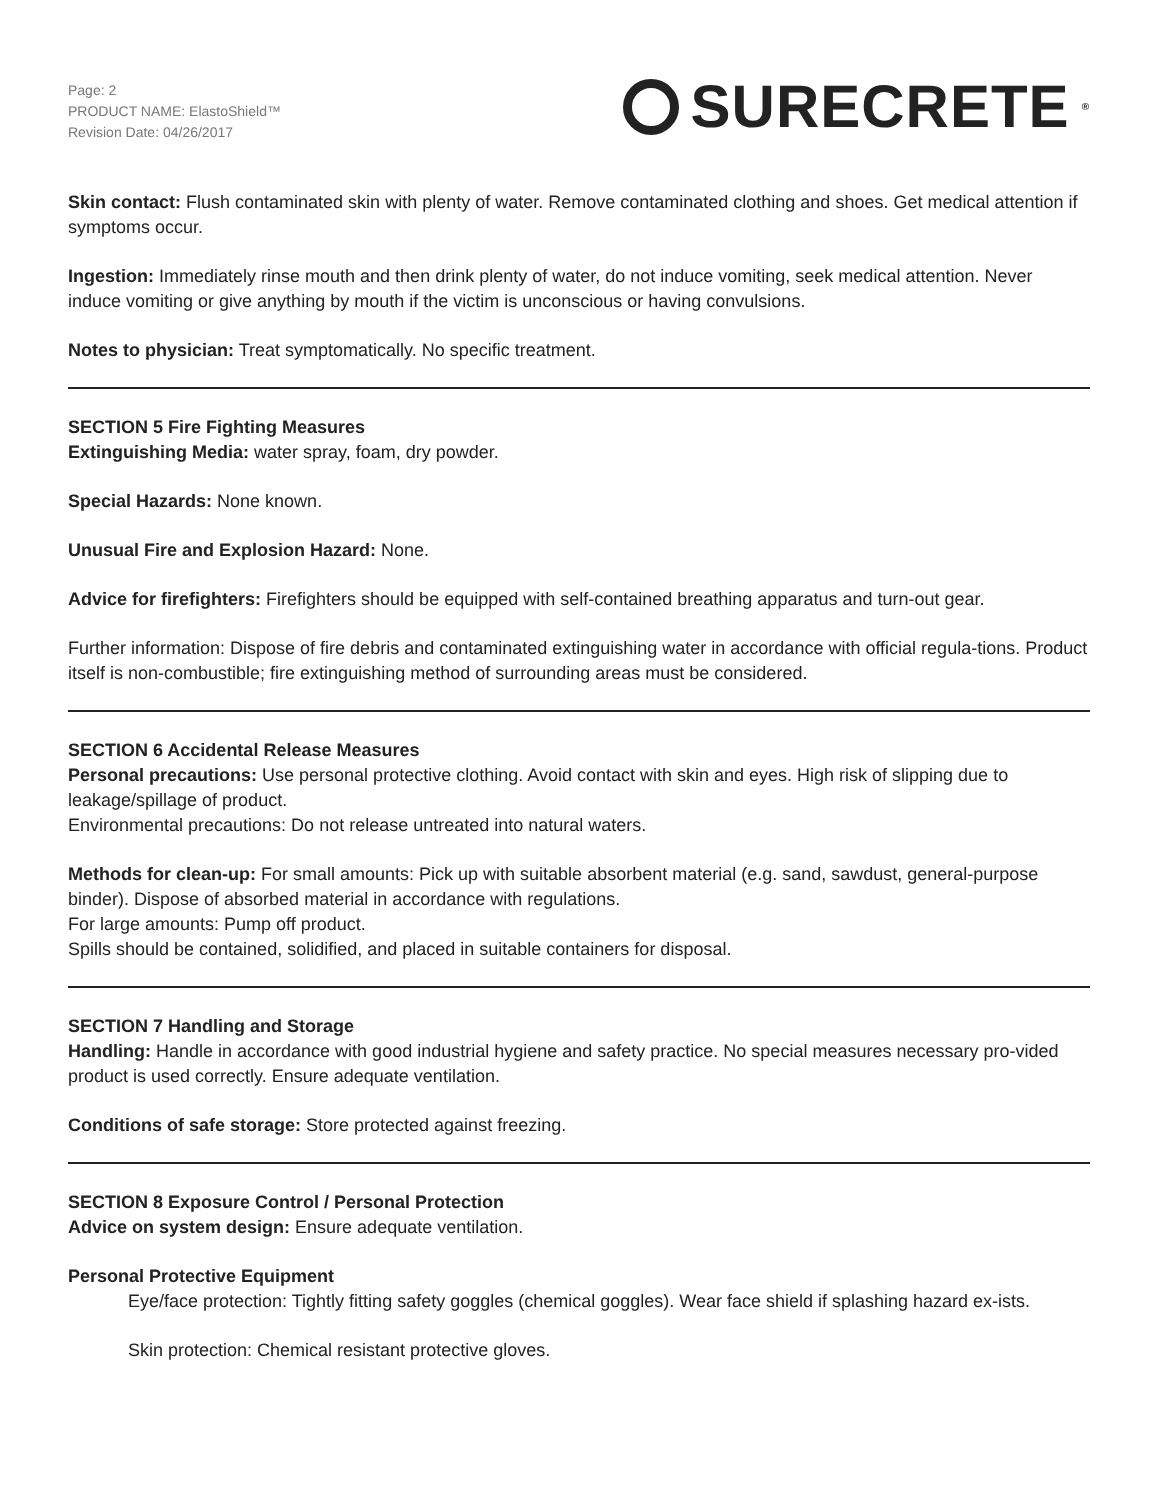Page: 2
PRODUCT NAME: ElastoShield™
Revision Date: 04/26/2017
SURECRETE<sup>®</sup>
Skin contact: Flush contaminated skin with plenty of water. Remove contaminated clothing and shoes. Get medical attention if symptoms occur.
Ingestion: Immediately rinse mouth and then drink plenty of water, do not induce vomiting, seek medical attention. Never induce vomiting or give anything by mouth if the victim is unconscious or having convulsions.
Notes to physician: Treat symptomatically. No specific treatment.
SECTION 5 Fire Fighting Measures
Extinguishing Media: water spray, foam, dry powder.
Special Hazards: None known.
Unusual Fire and Explosion Hazard: None.
Advice for firefighters: Firefighters should be equipped with self-contained breathing apparatus and turn-out gear.
Further information: Dispose of fire debris and contaminated extinguishing water in accordance with official regula-tions. Product itself is non-combustible; fire extinguishing method of surrounding areas must be considered.
SECTION 6 Accidental Release Measures
Personal precautions: Use personal protective clothing. Avoid contact with skin and eyes. High risk of slipping due to leakage/spillage of product.
Environmental precautions: Do not release untreated into natural waters.
Methods for clean-up: For small amounts: Pick up with suitable absorbent material (e.g. sand, sawdust, general-purpose binder). Dispose of absorbed material in accordance with regulations.
For large amounts: Pump off product.
Spills should be contained, solidified, and placed in suitable containers for disposal.
SECTION 7 Handling and Storage
Handling: Handle in accordance with good industrial hygiene and safety practice. No special measures necessary pro-vided product is used correctly. Ensure adequate ventilation.
Conditions of safe storage: Store protected against freezing.
SECTION 8 Exposure Control / Personal Protection
Advice on system design: Ensure adequate ventilation.
Personal Protective Equipment
Eye/face protection: Tightly fitting safety goggles (chemical goggles). Wear face shield if splashing hazard ex-ists.
Skin protection: Chemical resistant protective gloves.